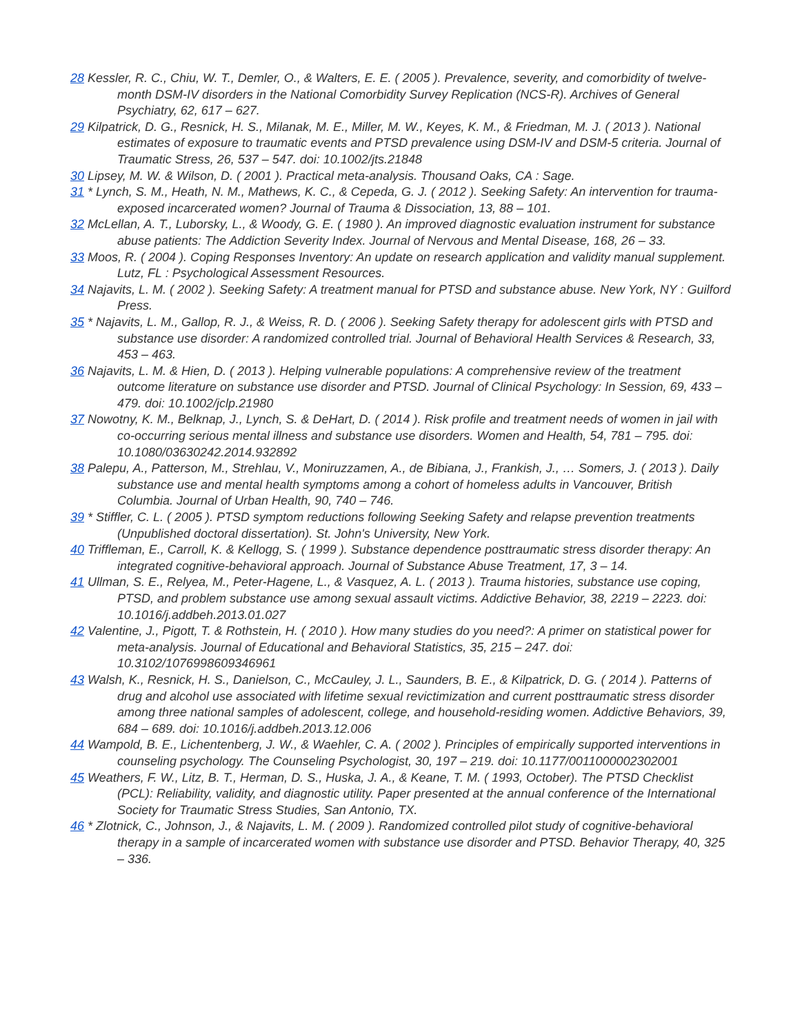28 Kessler, R. C., Chiu, W. T., Demler, O., & Walters, E. E. ( 2005 ). Prevalence, severity, and comorbidity of twelve-month DSM-IV disorders in the National Comorbidity Survey Replication (NCS-R). Archives of General Psychiatry, 62, 617 – 627.
29 Kilpatrick, D. G., Resnick, H. S., Milanak, M. E., Miller, M. W., Keyes, K. M., & Friedman, M. J. ( 2013 ). National estimates of exposure to traumatic events and PTSD prevalence using DSM-IV and DSM-5 criteria. Journal of Traumatic Stress, 26, 537 – 547. doi: 10.1002/jts.21848
30 Lipsey, M. W. & Wilson, D. ( 2001 ). Practical meta-analysis. Thousand Oaks, CA : Sage.
31 * Lynch, S. M., Heath, N. M., Mathews, K. C., & Cepeda, G. J. ( 2012 ). Seeking Safety: An intervention for trauma-exposed incarcerated women? Journal of Trauma & Dissociation, 13, 88 – 101.
32 McLellan, A. T., Luborsky, L., & Woody, G. E. ( 1980 ). An improved diagnostic evaluation instrument for substance abuse patients: The Addiction Severity Index. Journal of Nervous and Mental Disease, 168, 26 – 33.
33 Moos, R. ( 2004 ). Coping Responses Inventory: An update on research application and validity manual supplement. Lutz, FL : Psychological Assessment Resources.
34 Najavits, L. M. ( 2002 ). Seeking Safety: A treatment manual for PTSD and substance abuse. New York, NY : Guilford Press.
35 * Najavits, L. M., Gallop, R. J., & Weiss, R. D. ( 2006 ). Seeking Safety therapy for adolescent girls with PTSD and substance use disorder: A randomized controlled trial. Journal of Behavioral Health Services & Research, 33, 453 – 463.
36 Najavits, L. M. & Hien, D. ( 2013 ). Helping vulnerable populations: A comprehensive review of the treatment outcome literature on substance use disorder and PTSD. Journal of Clinical Psychology: In Session, 69, 433 – 479. doi: 10.1002/jclp.21980
37 Nowotny, K. M., Belknap, J., Lynch, S. & DeHart, D. ( 2014 ). Risk profile and treatment needs of women in jail with co-occurring serious mental illness and substance use disorders. Women and Health, 54, 781 – 795. doi: 10.1080/03630242.2014.932892
38 Palepu, A., Patterson, M., Strehlau, V., Moniruzzamen, A., de Bibiana, J., Frankish, J., … Somers, J. ( 2013 ). Daily substance use and mental health symptoms among a cohort of homeless adults in Vancouver, British Columbia. Journal of Urban Health, 90, 740 – 746.
39 * Stiffler, C. L. ( 2005 ). PTSD symptom reductions following Seeking Safety and relapse prevention treatments (Unpublished doctoral dissertation). St. John's University, New York.
40 Triffleman, E., Carroll, K. & Kellogg, S. ( 1999 ). Substance dependence posttraumatic stress disorder therapy: An integrated cognitive-behavioral approach. Journal of Substance Abuse Treatment, 17, 3 – 14.
41 Ullman, S. E., Relyea, M., Peter-Hagene, L., & Vasquez, A. L. ( 2013 ). Trauma histories, substance use coping, PTSD, and problem substance use among sexual assault victims. Addictive Behavior, 38, 2219 – 2223. doi: 10.1016/j.addbeh.2013.01.027
42 Valentine, J., Pigott, T. & Rothstein, H. ( 2010 ). How many studies do you need?: A primer on statistical power for meta-analysis. Journal of Educational and Behavioral Statistics, 35, 215 – 247. doi: 10.3102/1076998609346961
43 Walsh, K., Resnick, H. S., Danielson, C., McCauley, J. L., Saunders, B. E., & Kilpatrick, D. G. ( 2014 ). Patterns of drug and alcohol use associated with lifetime sexual revictimization and current posttraumatic stress disorder among three national samples of adolescent, college, and household-residing women. Addictive Behaviors, 39, 684 – 689. doi: 10.1016/j.addbeh.2013.12.006
44 Wampold, B. E., Lichentenberg, J. W., & Waehler, C. A. ( 2002 ). Principles of empirically supported interventions in counseling psychology. The Counseling Psychologist, 30, 197 – 219. doi: 10.1177/0011000002302001
45 Weathers, F. W., Litz, B. T., Herman, D. S., Huska, J. A., & Keane, T. M. ( 1993, October). The PTSD Checklist (PCL): Reliability, validity, and diagnostic utility. Paper presented at the annual conference of the International Society for Traumatic Stress Studies, San Antonio, TX.
46 * Zlotnick, C., Johnson, J., & Najavits, L. M. ( 2009 ). Randomized controlled pilot study of cognitive-behavioral therapy in a sample of incarcerated women with substance use disorder and PTSD. Behavior Therapy, 40, 325 – 336.